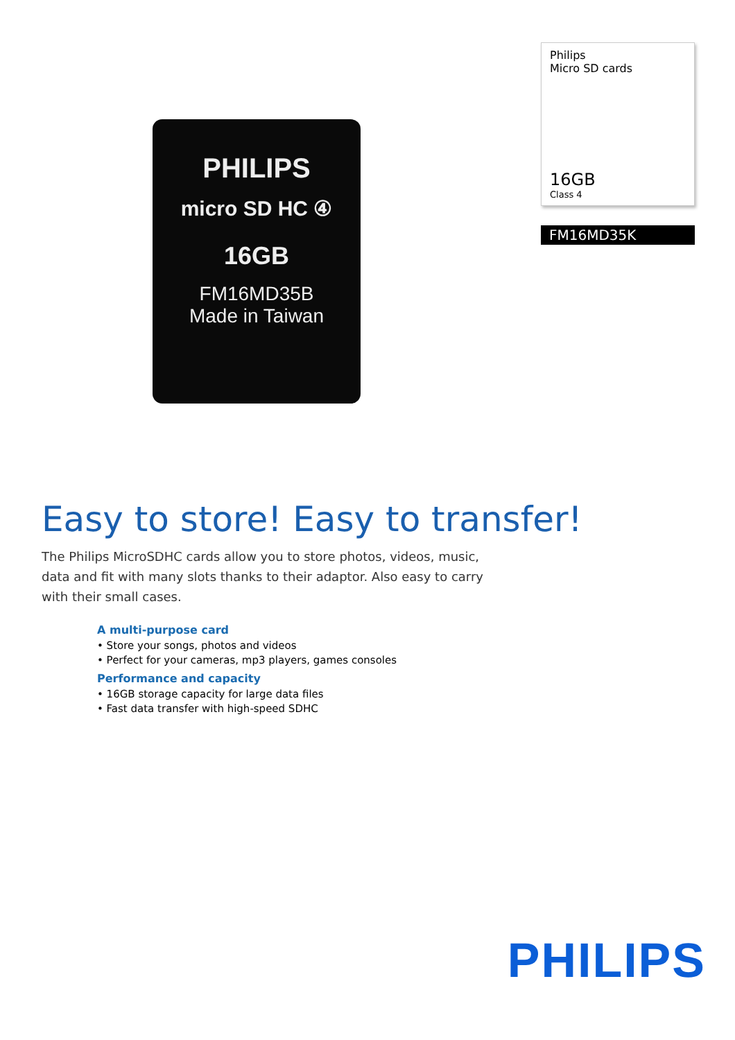PHILIPS
micro SD HC ④
16GB
FM16MD35B
Made in Taiwan
Philips
Micro SD cards
16GB
Class 4
FM16MD35K
Easy to store! Easy to transfer!
The Philips MicroSDHC cards allow you to store photos, videos, music, data and fit with many slots thanks to their adaptor. Also easy to carry with their small cases.
A multi-purpose card
• Store your songs, photos and videos
• Perfect for your cameras, mp3 players, games consoles
Performance and capacity
• 16GB storage capacity for large data files
• Fast data transfer with high-speed SDHC
PHILIPS